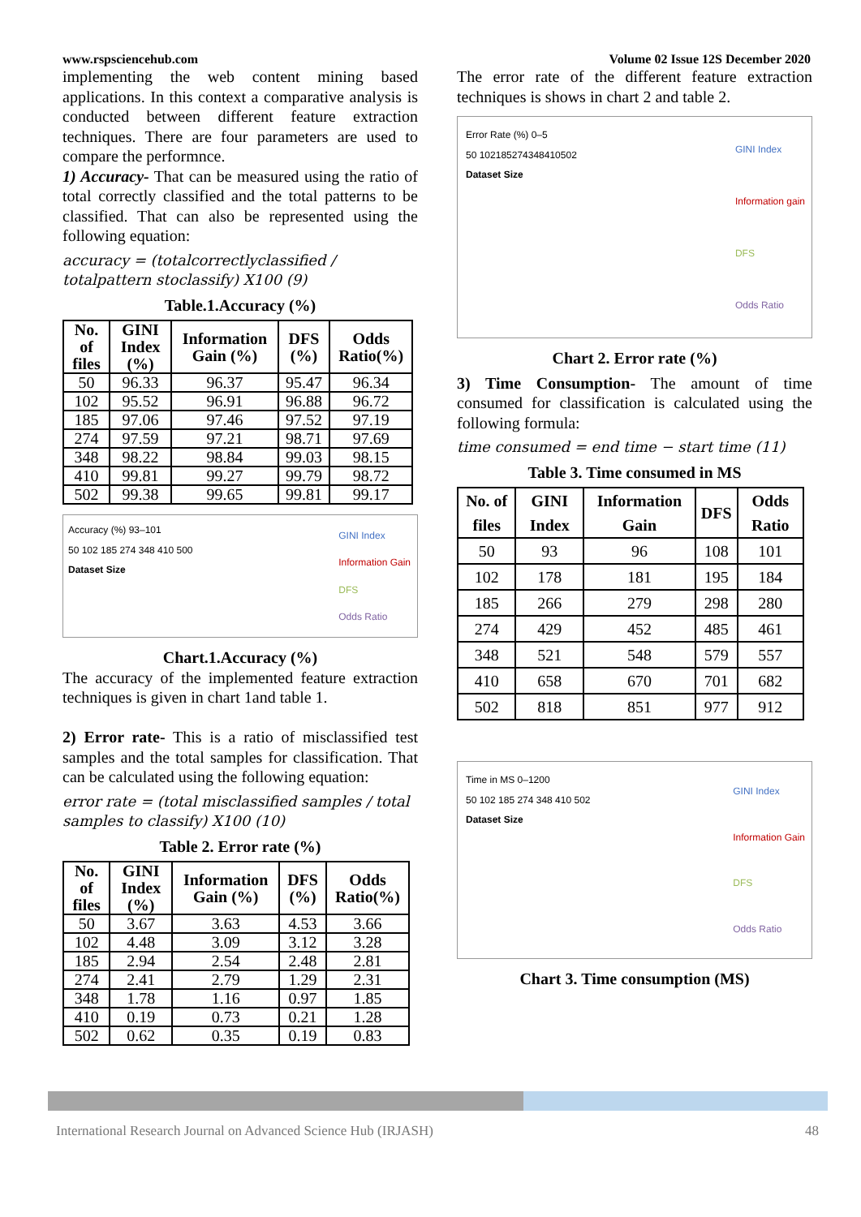www.rspsciencehub.com Volume 02 Issue 12S December 2020
implementing the web content mining based applications. In this context a comparative analysis is conducted between different feature extraction techniques. There are four parameters are used to compare the performnce.
1) Accuracy- That can be measured using the ratio of total correctly classified and the total patterns to be classified. That can also be represented using the following equation:
accuracy = (totalcorrectlyclassified / totalpattern stoclassify) X100 (9)
Table.1.Accuracy (%)
| No. of files | GINI Index (%) | Information Gain (%) | DFS (%) | Odds Ratio(%) |
| --- | --- | --- | --- | --- |
| 50 | 96.33 | 96.37 | 95.47 | 96.34 |
| 102 | 95.52 | 96.91 | 96.88 | 96.72 |
| 185 | 97.06 | 97.46 | 97.52 | 97.19 |
| 274 | 97.59 | 97.21 | 98.71 | 97.69 |
| 348 | 98.22 | 98.84 | 99.03 | 98.15 |
| 410 | 99.81 | 99.27 | 99.79 | 98.72 |
| 502 | 99.38 | 99.65 | 99.81 | 99.17 |
Accuracy (%) 93–101
50 102 185 274 348 410 500
Dataset Size
GINI Index
Information Gain
DFS
Odds Ratio
Chart.1.Accuracy (%)
The accuracy of the implemented feature extraction techniques is given in chart 1and table 1.
2) Error rate- This is a ratio of misclassified test samples and the total samples for classification. That can be calculated using the following equation:
error rate = (total misclassified samples / total samples to classify) X100 (10)
Table 2. Error rate (%)
| No. of files | GINI Index (%) | Information Gain (%) | DFS (%) | Odds Ratio(%) |
| --- | --- | --- | --- | --- |
| 50 | 3.67 | 3.63 | 4.53 | 3.66 |
| 102 | 4.48 | 3.09 | 3.12 | 3.28 |
| 185 | 2.94 | 2.54 | 2.48 | 2.81 |
| 274 | 2.41 | 2.79 | 1.29 | 2.31 |
| 348 | 1.78 | 1.16 | 0.97 | 1.85 |
| 410 | 0.19 | 0.73 | 0.21 | 1.28 |
| 502 | 0.62 | 0.35 | 0.19 | 0.83 |
The error rate of the different feature extraction techniques is shows in chart 2 and table 2.
Error Rate (%) 0–5
50 102185274348410502
Dataset Size
GINI Index
Information gain
DFS
Odds Ratio
Chart 2. Error rate (%)
3) Time Consumption- The amount of time consumed for classification is calculated using the following formula:
time consumed = end time − start time (11)
Table 3. Time consumed in MS
| No. of files | GINI Index | Information Gain | DFS | Odds Ratio |
| --- | --- | --- | --- | --- |
| 50 | 93 | 96 | 108 | 101 |
| 102 | 178 | 181 | 195 | 184 |
| 185 | 266 | 279 | 298 | 280 |
| 274 | 429 | 452 | 485 | 461 |
| 348 | 521 | 548 | 579 | 557 |
| 410 | 658 | 670 | 701 | 682 |
| 502 | 818 | 851 | 977 | 912 |
Time in MS 0–1200
50 102 185 274 348 410 502
Dataset Size
GINI Index
Information Gain
DFS
Odds Ratio
Chart 3. Time consumption (MS)
International Research Journal on Advanced Science Hub (IRJASH) 48